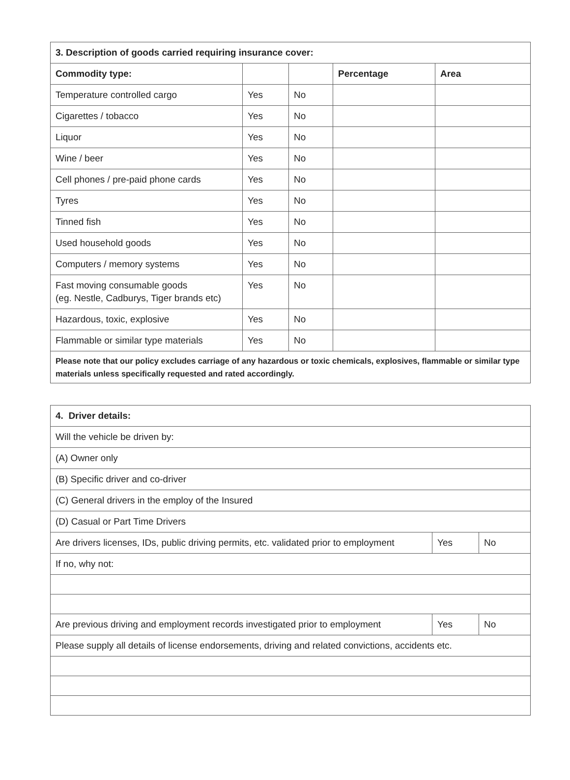| 3. Description of goods carried requiring insurance cover: | | | | |
| --- | --- | --- | --- | --- |
| Commodity type: | | | Percentage | Area |
| Temperature controlled cargo | Yes | No | | |
| Cigarettes / tobacco | Yes | No | | |
| Liquor | Yes | No | | |
| Wine / beer | Yes | No | | |
| Cell phones / pre-paid phone cards | Yes | No | | |
| Tyres | Yes | No | | |
| Tinned fish | Yes | No | | |
| Used household goods | Yes | No | | |
| Computers / memory systems | Yes | No | | |
| Fast moving consumable goods (eg. Nestle, Cadburys, Tiger brands etc) | Yes | No | | |
| Hazardous, toxic, explosive | Yes | No | | |
| Flammable or similar type materials | Yes | No | | |
| Please note that our policy excludes carriage of any hazardous or toxic chemicals, explosives, flammable or similar type materials unless specifically requested and rated accordingly. | | | | |
| 4. Driver details: | | |
| --- | --- | --- |
| Will the vehicle be driven by: | | |
| (A) Owner only | | |
| (B) Specific driver and co-driver | | |
| (C) General drivers in the employ of the Insured | | |
| (D) Casual or Part Time Drivers | | |
| Are drivers licenses, IDs, public driving permits, etc. validated prior to employment | Yes | No |
| If no, why not: | | |
| Are previous driving and employment records investigated prior to employment | Yes | No |
| Please supply all details of license endorsements, driving and related convictions, accidents etc. | | |